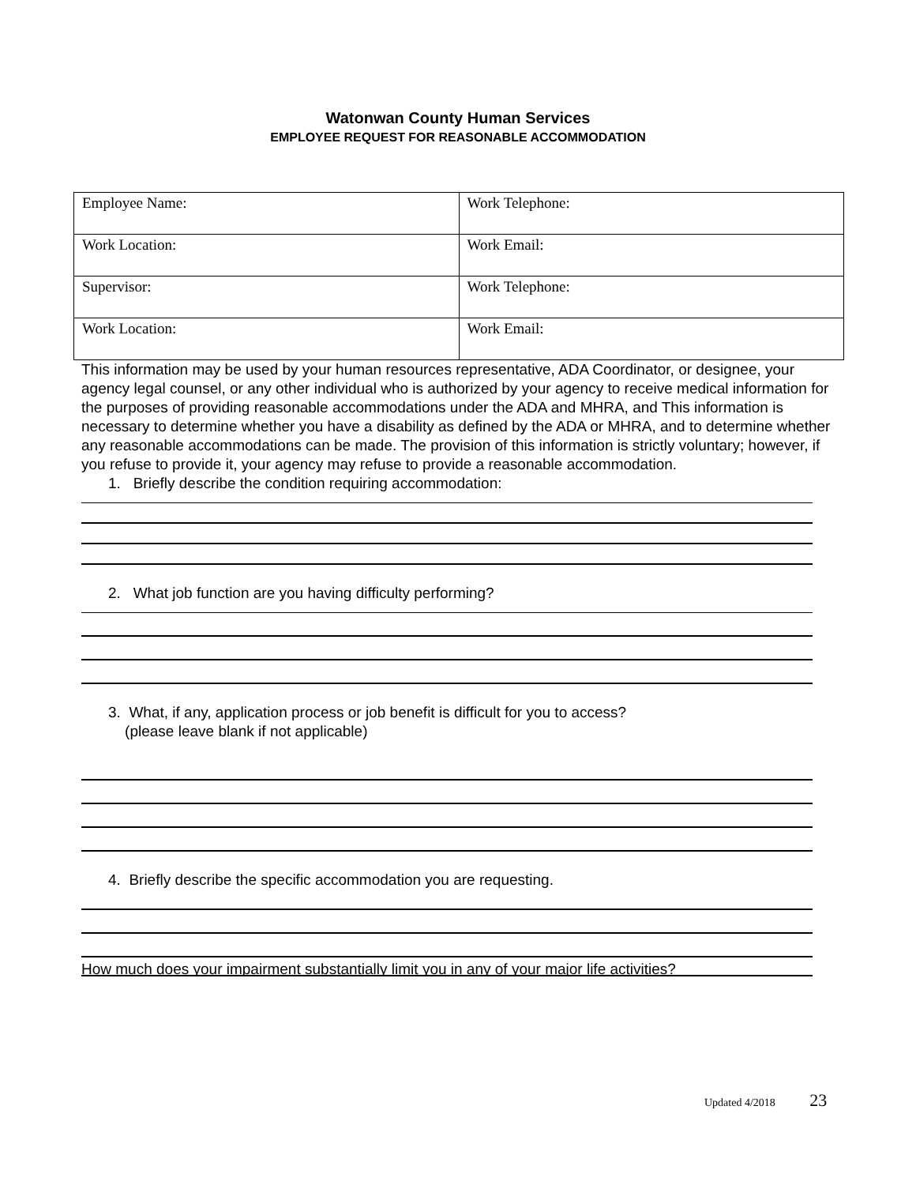Watonwan County Human Services
EMPLOYEE REQUEST FOR REASONABLE ACCOMMODATION
| Employee Name: | Work Telephone: |
| Work Location: | Work Email: |
| Supervisor: | Work Telephone: |
| Work Location: | Work Email: |
This information may be used by your human resources representative, ADA Coordinator, or designee, your agency legal counsel, or any other individual who is authorized by your agency to receive medical information for the purposes of providing reasonable accommodations under the ADA and MHRA, and This information is necessary to determine whether you have a disability as defined by the ADA or MHRA, and to determine whether any reasonable accommodations can be made. The provision of this information is strictly voluntary; however, if you refuse to provide it, your agency may refuse to provide a reasonable accommodation.
1. Briefly describe the condition requiring accommodation:
2. What job function are you having difficulty performing?
3. What, if any, application process or job benefit is difficult for you to access?
(please leave blank if not applicable)
4. Briefly describe the specific accommodation you are requesting.
How much does your impairment substantially limit you in any of your major life activities?
Updated 4/2018 23